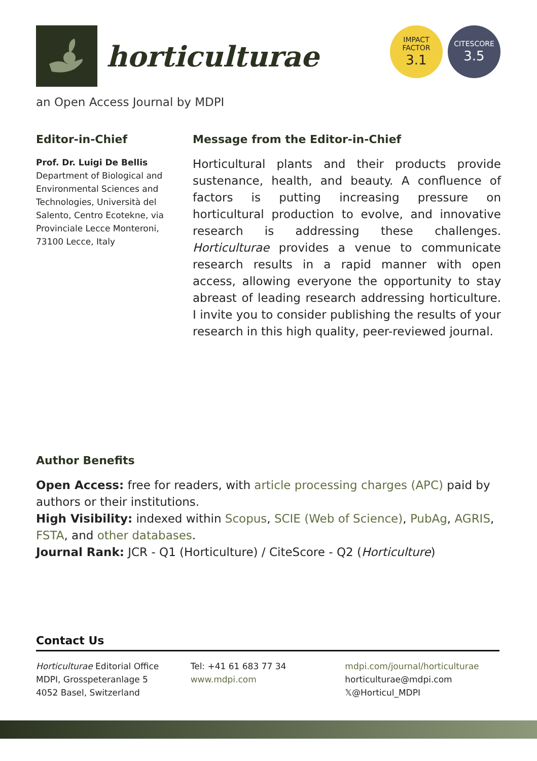horticulturae
IMPACT
FACTOR
3.1
CITESCORE
3.5
an Open Access Journal by MDPI
Editor-in-Chief
Prof. Dr. Luigi De Bellis
Department of Biological and Environmental Sciences and Technologies, Università del Salento, Centro Ecotekne, via Provinciale Lecce Monteroni, 73100 Lecce, Italy
Message from the Editor-in-Chief
Horticultural plants and their products provide sustenance, health, and beauty. A confluence of factors is putting increasing pressure on horticultural production to evolve, and innovative research is addressing these challenges. Horticulturae provides a venue to communicate research results in a rapid manner with open access, allowing everyone the opportunity to stay abreast of leading research addressing horticulture. I invite you to consider publishing the results of your research in this high quality, peer-reviewed journal.
Author Benefits
Open Access: free for readers, with article processing charges (APC) paid by authors or their institutions.
High Visibility: indexed within Scopus, SCIE (Web of Science), PubAg, AGRIS, FSTA, and other databases.
Journal Rank: JCR - Q1 (Horticulture) / CiteScore - Q2 (Horticulture)
Contact Us
Horticulturae Editorial Office
MDPI, Grosspeteranlage 5
4052 Basel, Switzerland
Tel: +41 61 683 77 34
www.mdpi.com
mdpi.com/journal/horticulturae
horticulturae@mdpi.com
𝕏@Horticul_MDPI